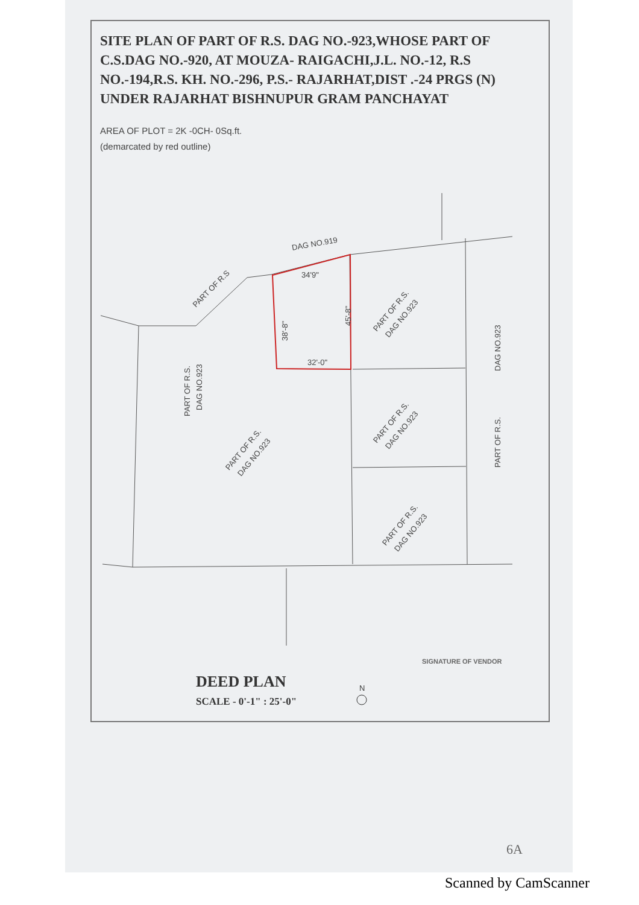SITE PLAN OF PART OF R.S. DAG NO.-923,WHOSE PART OF C.S.DAG NO.-920, AT MOUZA- RAIGACHI,J.L. NO.-12, R.S NO.-194,R.S. KH. NO.-296, P.S.- RAJARHAT,DIST .-24 PRGS (N) UNDER RAJARHAT BISHNUPUR GRAM PANCHAYAT
AREA OF PLOT = 2K -0CH- 0Sq.ft.
(demarcated by red outline)
DAG NO.919
PART OF R.S
34'9"
32'-0"
38'-8"
45'-8"
PART OF R.S.
DAG NO.923
PART OF R.S.
DAG NO.923
PART OF R.S.
DAG NO.923
PART OF R.S.
DAG NO.923
PART OF R.S.
DAG NO.923
PART OF R.S.
DAG NO.923
N
SIGNATURE OF VENDOR
DEED PLAN
SCALE - 0'-1" : 25'-0"
6A
Scanned by CamScanner